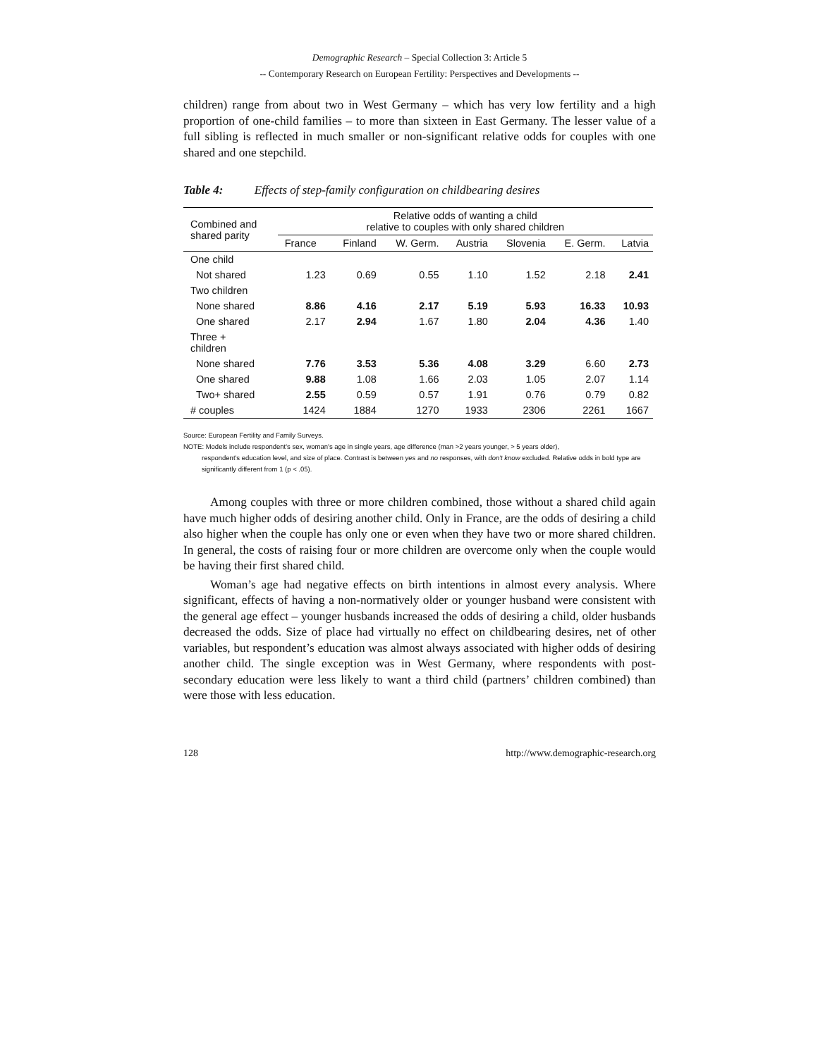Demographic Research – Special Collection 3: Article 5
-- Contemporary Research on European Fertility: Perspectives and Developments --
children) range from about two in West Germany – which has very low fertility and a high proportion of one-child families – to more than sixteen in East Germany. The lesser value of a full sibling is reflected in much smaller or non-significant relative odds for couples with one shared and one stepchild.
Table 4: Effects of step-family configuration on childbearing desires
| Combined and shared parity | Relative odds of wanting a child relative to couples with only shared children | | | | | | |
| --- | --- | --- | --- | --- | --- | --- | --- |
| | France | Finland | W. Germ. | Austria | Slovenia | E. Germ. | Latvia |
| One child | | | | | | | |
| Not shared | 1.23 | 0.69 | 0.55 | 1.10 | 1.52 | 2.18 | 2.41 |
| Two children | | | | | | | |
| None shared | 8.86 | 4.16 | 2.17 | 5.19 | 5.93 | 16.33 | 10.93 |
| One shared | 2.17 | 2.94 | 1.67 | 1.80 | 2.04 | 4.36 | 1.40 |
| Three + children | | | | | | | |
| None shared | 7.76 | 3.53 | 5.36 | 4.08 | 3.29 | 6.60 | 2.73 |
| One shared | 9.88 | 1.08 | 1.66 | 2.03 | 1.05 | 2.07 | 1.14 |
| Two+ shared | 2.55 | 0.59 | 0.57 | 1.91 | 0.76 | 0.79 | 0.82 |
| # couples | 1424 | 1884 | 1270 | 1933 | 2306 | 2261 | 1667 |
Source: European Fertility and Family Surveys.
NOTE: Models include respondent's sex, woman's age in single years, age difference (man >2 years younger, > 5 years older),
respondent's education level, and size of place. Contrast is between yes and no responses, with don't know excluded. Relative odds in bold type are significantly different from 1 (p < .05).
Among couples with three or more children combined, those without a shared child again have much higher odds of desiring another child. Only in France, are the odds of desiring a child also higher when the couple has only one or even when they have two or more shared children. In general, the costs of raising four or more children are overcome only when the couple would be having their first shared child.
Woman’s age had negative effects on birth intentions in almost every analysis. Where significant, effects of having a non-normatively older or younger husband were consistent with the general age effect – younger husbands increased the odds of desiring a child, older husbands decreased the odds. Size of place had virtually no effect on childbearing desires, net of other variables, but respondent’s education was almost always associated with higher odds of desiring another child. The single exception was in West Germany, where respondents with post-secondary education were less likely to want a third child (partners’ children combined) than were those with less education.
128 http://www.demographic-research.org